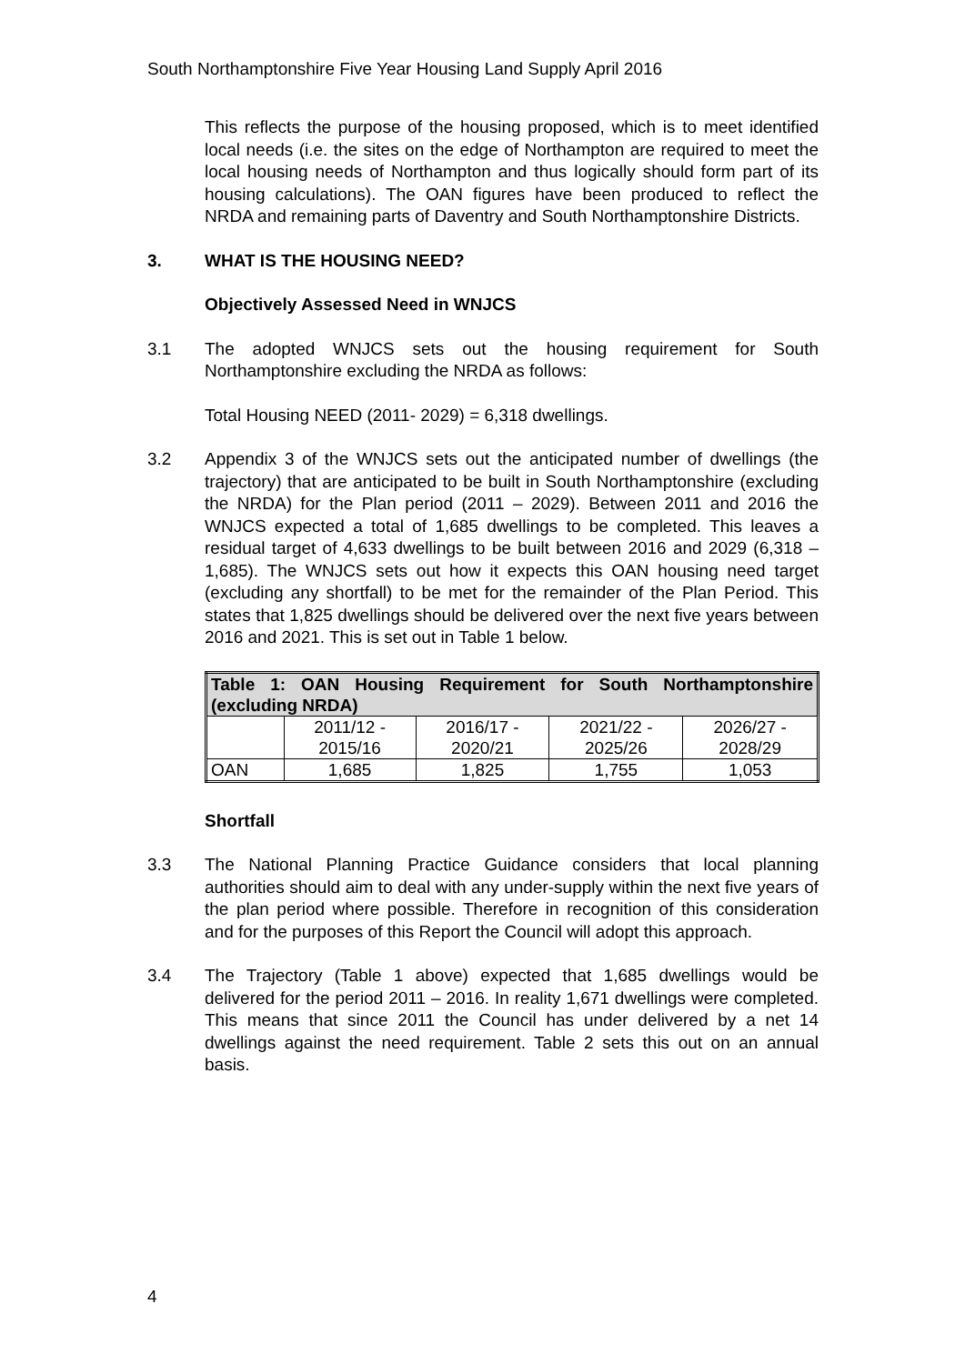South Northamptonshire Five Year Housing Land Supply April 2016
This reflects the purpose of the housing proposed, which is to meet identified local needs (i.e. the sites on the edge of Northampton are required to meet the local housing needs of Northampton and thus logically should form part of its housing calculations). The OAN figures have been produced to reflect the NRDA and remaining parts of Daventry and South Northamptonshire Districts.
3. WHAT IS THE HOUSING NEED?
Objectively Assessed Need in WNJCS
3.1 The adopted WNJCS sets out the housing requirement for South Northamptonshire excluding the NRDA as follows:
Total Housing NEED (2011- 2029) = 6,318 dwellings.
3.2 Appendix 3 of the WNJCS sets out the anticipated number of dwellings (the trajectory) that are anticipated to be built in South Northamptonshire (excluding the NRDA) for the Plan period (2011 – 2029). Between 2011 and 2016 the WNJCS expected a total of 1,685 dwellings to be completed. This leaves a residual target of 4,633 dwellings to be built between 2016 and 2029 (6,318 – 1,685). The WNJCS sets out how it expects this OAN housing need target (excluding any shortfall) to be met for the remainder of the Plan Period. This states that 1,825 dwellings should be delivered over the next five years between 2016 and 2021. This is set out in Table 1 below.
| Table 1: OAN Housing Requirement for South Northamptonshire (excluding NRDA) | | | | |
| | 2011/12 - 2015/16 | 2016/17 - 2020/21 | 2021/22 - 2025/26 | 2026/27 - 2028/29 |
| OAN | 1,685 | 1,825 | 1,755 | 1,053 |
Shortfall
3.3 The National Planning Practice Guidance considers that local planning authorities should aim to deal with any under-supply within the next five years of the plan period where possible. Therefore in recognition of this consideration and for the purposes of this Report the Council will adopt this approach.
3.4 The Trajectory (Table 1 above) expected that 1,685 dwellings would be delivered for the period 2011 – 2016. In reality 1,671 dwellings were completed. This means that since 2011 the Council has under delivered by a net 14 dwellings against the need requirement. Table 2 sets this out on an annual basis.
4